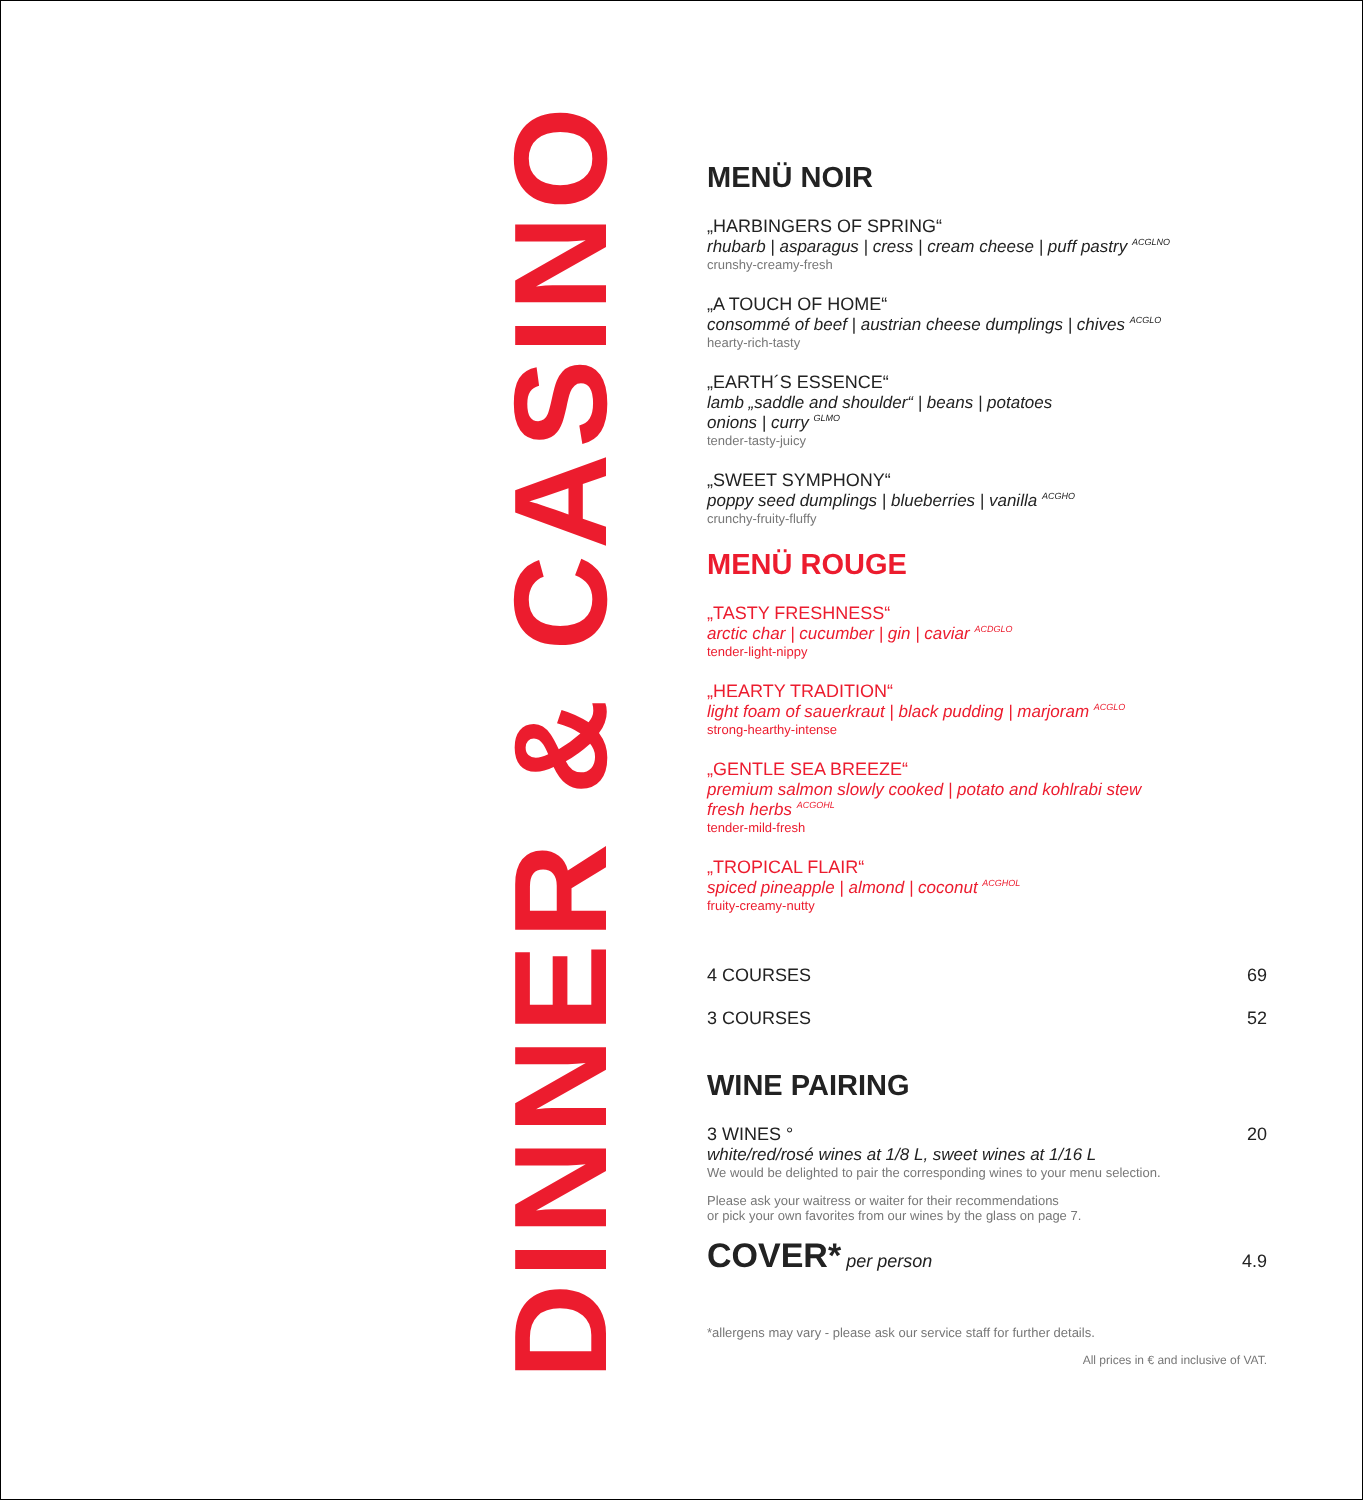DINNER & CASINO
MENÜ NOIR
„HARBINGERS OF SPRING“
rhubarb | asparagus | cress | cream cheese | puff pastry <sup>ACGLNO</sup>
crunshy-creamy-fresh
„A TOUCH OF HOME“
consommé of beef | austrian cheese dumplings | chives <sup>ACGLO</sup>
hearty-rich-tasty
„EARTH´S ESSENCE“
lamb „saddle and shoulder“ | beans | potatoes
onions | curry <sup>GLMO</sup>
tender-tasty-juicy
„SWEET SYMPHONY“
poppy seed dumplings | blueberries | vanilla <sup>ACGHO</sup>
crunchy-fruity-fluffy
MENÜ ROUGE
„TASTY FRESHNESS“
arctic char | cucumber | gin | caviar <sup>ACDGLO</sup>
tender-light-nippy
„HEARTY TRADITION“
light foam of sauerkraut | black pudding | marjoram <sup>ACGLO</sup>
strong-hearthy-intense
„GENTLE SEA BREEZE“
premium salmon slowly cooked | potato and kohlrabi stew
fresh herbs <sup>ACGOHL</sup>
tender-mild-fresh
„TROPICAL FLAIR“
spiced pineapple | almond | coconut <sup>ACGHOL</sup>
fruity-creamy-nutty
4 COURSES 69
3 COURSES 52
WINE PAIRING
3 WINES ° 20
white/red/rosé wines at 1/8 L, sweet wines at 1/16 L
We would be delighted to pair the corresponding wines to your menu selection.
Please ask your waitress or waiter for their recommendations
or pick your own favorites from our wines by the glass on page 7.
COVER* per person 4.9
*allergens may vary - please ask our service staff for further details.
All prices in € and inclusive of VAT.